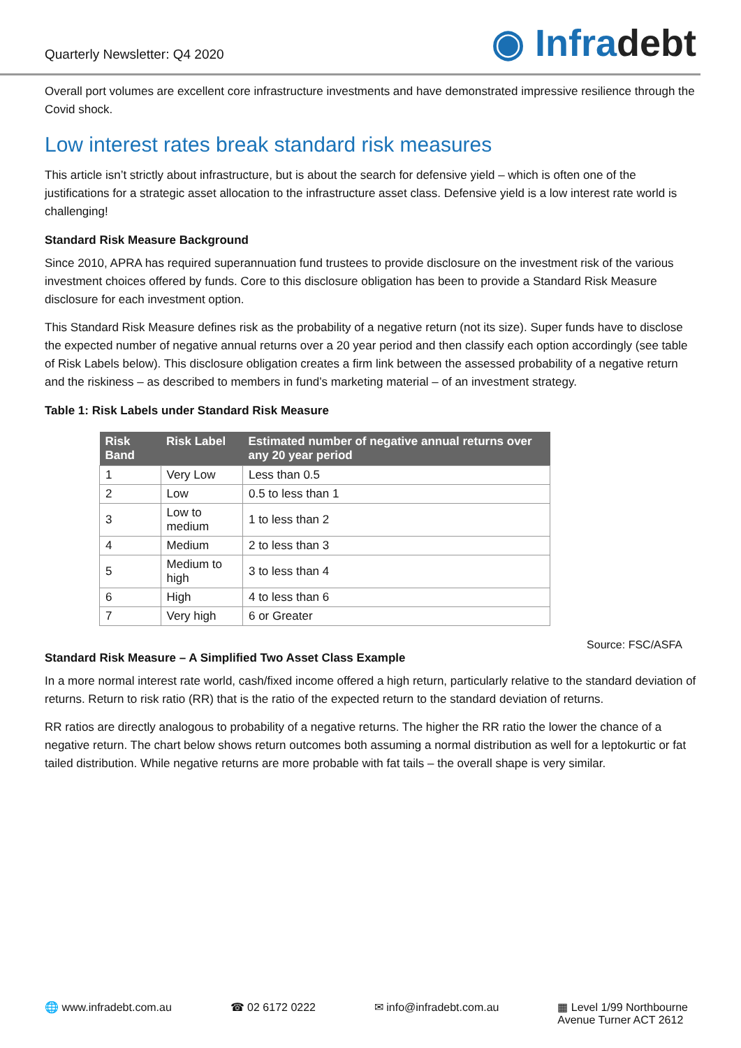Quarterly Newsletter: Q4 2020
◉ Infradebt
Overall port volumes are excellent core infrastructure investments and have demonstrated impressive resilience through the Covid shock.
Low interest rates break standard risk measures
This article isn’t strictly about infrastructure, but is about the search for defensive yield – which is often one of the justifications for a strategic asset allocation to the infrastructure asset class. Defensive yield is a low interest rate world is challenging!
Standard Risk Measure Background
Since 2010, APRA has required superannuation fund trustees to provide disclosure on the investment risk of the various investment choices offered by funds. Core to this disclosure obligation has been to provide a Standard Risk Measure disclosure for each investment option.
This Standard Risk Measure defines risk as the probability of a negative return (not its size). Super funds have to disclose the expected number of negative annual returns over a 20 year period and then classify each option accordingly (see table of Risk Labels below). This disclosure obligation creates a firm link between the assessed probability of a negative return and the riskiness – as described to members in fund’s marketing material – of an investment strategy.
Table 1: Risk Labels under Standard Risk Measure
| Risk Band | Risk Label | Estimated number of negative annual returns over any 20 year period |
| --- | --- | --- |
| 1 | Very Low | Less than 0.5 |
| 2 | Low | 0.5 to less than 1 |
| 3 | Low to medium | 1 to less than 2 |
| 4 | Medium | 2 to less than 3 |
| 5 | Medium to high | 3 to less than 4 |
| 6 | High | 4 to less than 6 |
| 7 | Very high | 6 or Greater |
Source: FSC/ASFA
Standard Risk Measure – A Simplified Two Asset Class Example
In a more normal interest rate world, cash/fixed income offered a high return, particularly relative to the standard deviation of returns. Return to risk ratio (RR) that is the ratio of the expected return to the standard deviation of returns.
RR ratios are directly analogous to probability of a negative returns. The higher the RR ratio the lower the chance of a negative return. The chart below shows return outcomes both assuming a normal distribution as well for a leptokurtic or fat tailed distribution. While negative returns are more probable with fat tails – the overall shape is very similar.
🌐 www.infradebt.com.au ☎ 02 6172 0222 ✉ info@infradebt.com.au ▦ Level 1/99 Northbourne
Avenue Turner ACT 2612